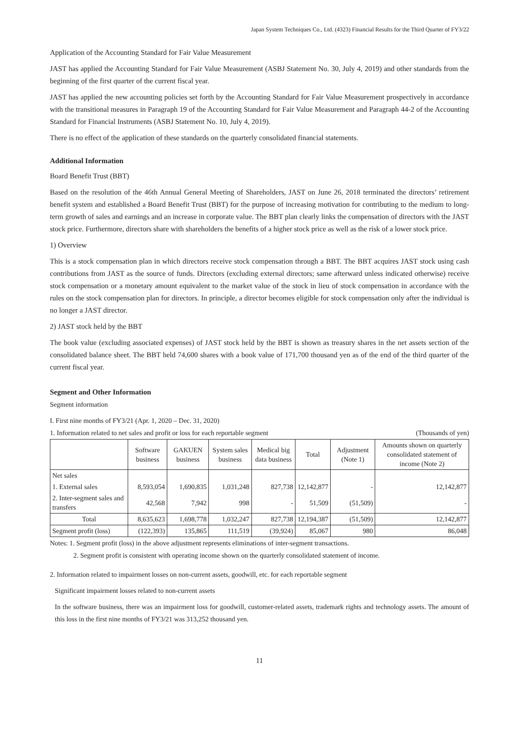Japan System Techniques Co., Ltd. (4323) Financial Results for the Third Quarter of FY3/22
Application of the Accounting Standard for Fair Value Measurement
JAST has applied the Accounting Standard for Fair Value Measurement (ASBJ Statement No. 30, July 4, 2019) and other standards from the beginning of the first quarter of the current fiscal year.
JAST has applied the new accounting policies set forth by the Accounting Standard for Fair Value Measurement prospectively in accordance with the transitional measures in Paragraph 19 of the Accounting Standard for Fair Value Measurement and Paragraph 44-2 of the Accounting Standard for Financial Instruments (ASBJ Statement No. 10, July 4, 2019).
There is no effect of the application of these standards on the quarterly consolidated financial statements.
Additional Information
Board Benefit Trust (BBT)
Based on the resolution of the 46th Annual General Meeting of Shareholders, JAST on June 26, 2018 terminated the directors’ retirement benefit system and established a Board Benefit Trust (BBT) for the purpose of increasing motivation for contributing to the medium to long-term growth of sales and earnings and an increase in corporate value. The BBT plan clearly links the compensation of directors with the JAST stock price. Furthermore, directors share with shareholders the benefits of a higher stock price as well as the risk of a lower stock price.
1) Overview
This is a stock compensation plan in which directors receive stock compensation through a BBT. The BBT acquires JAST stock using cash contributions from JAST as the source of funds. Directors (excluding external directors; same afterward unless indicated otherwise) receive stock compensation or a monetary amount equivalent to the market value of the stock in lieu of stock compensation in accordance with the rules on the stock compensation plan for directors. In principle, a director becomes eligible for stock compensation only after the individual is no longer a JAST director.
2) JAST stock held by the BBT
The book value (excluding associated expenses) of JAST stock held by the BBT is shown as treasury shares in the net assets section of the consolidated balance sheet. The BBT held 74,600 shares with a book value of 171,700 thousand yen as of the end of the third quarter of the current fiscal year.
Segment and Other Information
Segment information
I. First nine months of FY3/21 (Apr. 1, 2020 – Dec. 31, 2020)
1. Information related to net sales and profit or loss for each reportable segment (Thousands of yen)
| | Software business | GAKUEN business | System sales business | Medical big data business | Total | Adjustment (Note 1) | Amounts shown on quarterly consolidated statement of income (Note 2) |
| --- | --- | --- | --- | --- | --- | --- | --- |
| Net sales | | | | | | | |
| 1. External sales | 8,593,054 | 1,690,835 | 1,031,248 | 827,738 | 12,142,877 | - | 12,142,877 |
| 2. Inter-segment sales and transfers | 42,568 | 7,942 | 998 | - | 51,509 | (51,509) | - |
| Total | 8,635,623 | 1,698,778 | 1,032,247 | 827,738 | 12,194,387 | (51,509) | 12,142,877 |
| Segment profit (loss) | (122,393) | 135,865 | 111,519 | (39,924) | 85,067 | 980 | 86,048 |
Notes: 1. Segment profit (loss) in the above adjustment represents eliminations of inter-segment transactions.
2. Segment profit is consistent with operating income shown on the quarterly consolidated statement of income.
2. Information related to impairment losses on non-current assets, goodwill, etc. for each reportable segment
Significant impairment losses related to non-current assets
In the software business, there was an impairment loss for goodwill, customer-related assets, trademark rights and technology assets. The amount of this loss in the first nine months of FY3/21 was 313,252 thousand yen.
11